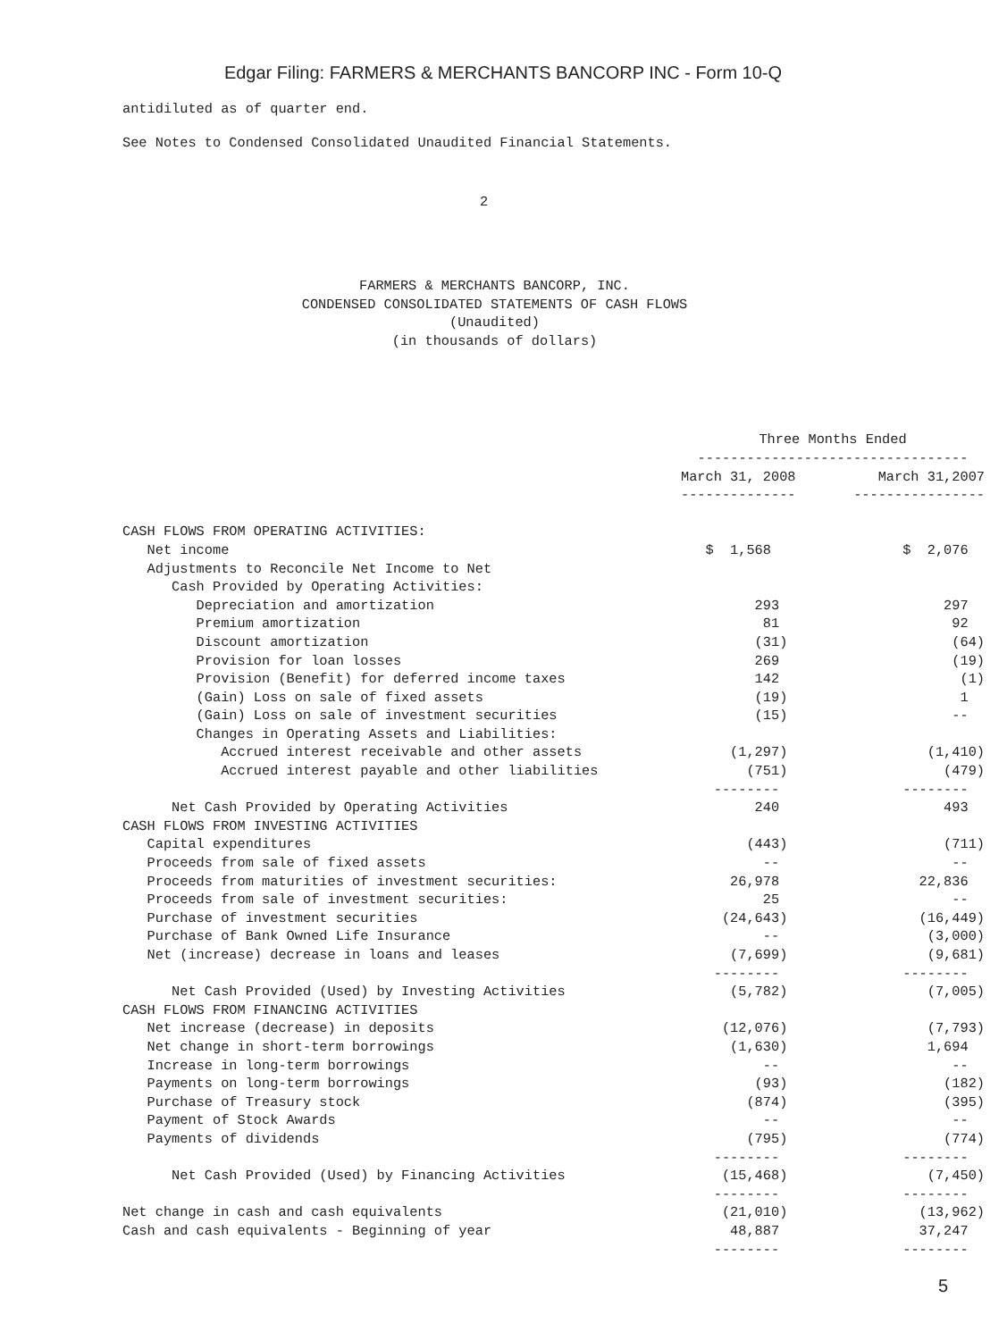Edgar Filing: FARMERS & MERCHANTS BANCORP INC - Form 10-Q
antidiluted as of quarter end.
See Notes to Condensed Consolidated Unaudited Financial Statements.
2
FARMERS & MERCHANTS BANCORP, INC.
CONDENSED CONSOLIDATED STATEMENTS OF CASH FLOWS
(Unaudited)
(in thousands of dollars)
| | Three Months Ended --------------------------------- | |
| --- | --- | --- |
| | March 31, 2008 -------------- | March 31,2007 ---------------- |
| CASH FLOWS FROM OPERATING ACTIVITIES: | | |
| Net income | $ 1,568 | $ 2,076 |
| Adjustments to Reconcile Net Income to Net | | |
| Cash Provided by Operating Activities: | | |
| Depreciation and amortization | 293 | 297 |
| Premium amortization | 81 | 92 |
| Discount amortization | (31) | (64) |
| Provision for loan losses | 269 | (19) |
| Provision (Benefit) for deferred income taxes | 142 | (1) |
| (Gain) Loss on sale of fixed assets | (19) | 1 |
| (Gain) Loss on sale of investment securities | (15) | -- |
| Changes in Operating Assets and Liabilities: | | |
| Accrued interest receivable and other assets | (1,297) | (1,410) |
| Accrued interest payable and other liabilities | (751) | (479) |
| | -------- | -------- |
| Net Cash Provided by Operating Activities | 240 | 493 |
| CASH FLOWS FROM INVESTING ACTIVITIES | | |
| Capital expenditures | (443) | (711) |
| Proceeds from sale of fixed assets | -- | -- |
| Proceeds from maturities of investment securities: | 26,978 | 22,836 |
| Proceeds from sale of investment securities: | 25 | -- |
| Purchase of investment securities | (24,643) | (16,449) |
| Purchase of Bank Owned Life Insurance | -- | (3,000) |
| Net (increase) decrease in loans and leases | (7,699) | (9,681) |
| | -------- | -------- |
| Net Cash Provided (Used) by Investing Activities | (5,782) | (7,005) |
| CASH FLOWS FROM FINANCING ACTIVITIES | | |
| Net increase (decrease) in deposits | (12,076) | (7,793) |
| Net change in short-term borrowings | (1,630) | 1,694 |
| Increase in long-term borrowings | -- | -- |
| Payments on long-term borrowings | (93) | (182) |
| Purchase of Treasury stock | (874) | (395) |
| Payment of Stock Awards | -- | -- |
| Payments of dividends | (795) | (774) |
| | -------- | -------- |
| Net Cash Provided (Used) by Financing Activities | (15,468) | (7,450) |
| | -------- | -------- |
| Net change in cash and cash equivalents | (21,010) | (13,962) |
| Cash and cash equivalents - Beginning of year | 48,887 | 37,247 |
| | -------- | -------- |
5